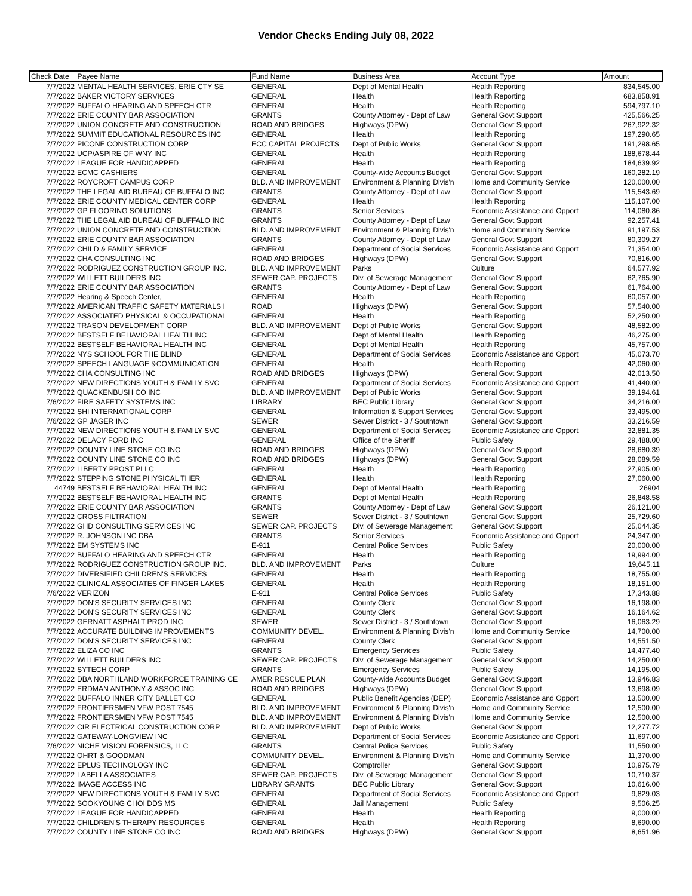Vendor Checks Ending July 08, 2022
| Check Date | Payee Name | Fund Name | Business Area | Account Type | Amount |
| --- | --- | --- | --- | --- | --- |
| 7/7/2022 | MENTAL HEALTH SERVICES, ERIE CTY SE | GENERAL | Dept of Mental Health | Health Reporting | 834,545.00 |
| 7/7/2022 | BAKER VICTORY SERVICES | GENERAL | Health | Health Reporting | 683,858.91 |
| 7/7/2022 | BUFFALO HEARING AND SPEECH CTR | GENERAL | Health | Health Reporting | 594,797.10 |
| 7/7/2022 | ERIE COUNTY BAR ASSOCIATION | GRANTS | County Attorney - Dept of Law | General Govt Support | 425,566.25 |
| 7/7/2022 | UNION CONCRETE AND CONSTRUCTION | ROAD AND BRIDGES | Highways (DPW) | General Govt Support | 267,922.32 |
| 7/7/2022 | SUMMIT EDUCATIONAL RESOURCES INC | GENERAL | Health | Health Reporting | 197,290.65 |
| 7/7/2022 | PICONE CONSTRUCTION CORP | ECC CAPITAL PROJECTS | Dept of Public Works | General Govt Support | 191,298.65 |
| 7/7/2022 | UCP/ASPIRE OF WNY INC | GENERAL | Health | Health Reporting | 188,678.44 |
| 7/7/2022 | LEAGUE FOR HANDICAPPED | GENERAL | Health | Health Reporting | 184,639.92 |
| 7/7/2022 | ECMC CASHIERS | GENERAL | County-wide Accounts Budget | General Govt Support | 160,282.19 |
| 7/7/2022 | ROYCROFT CAMPUS CORP | BLD. AND IMPROVEMENT | Environment & Planning Divis'n | Home and Community Service | 120,000.00 |
| 7/7/2022 | THE LEGAL AID BUREAU OF BUFFALO INC | GRANTS | County Attorney - Dept of Law | General Govt Support | 115,543.69 |
| 7/7/2022 | ERIE COUNTY MEDICAL CENTER CORP | GENERAL | Health | Health Reporting | 115,107.00 |
| 7/7/2022 | GP FLOORING SOLUTIONS | GRANTS | Senior Services | Economic Assistance and Opport | 114,080.86 |
| 7/7/2022 | THE LEGAL AID BUREAU OF BUFFALO INC | GRANTS | County Attorney - Dept of Law | General Govt Support | 92,257.41 |
| 7/7/2022 | UNION CONCRETE AND CONSTRUCTION | BLD. AND IMPROVEMENT | Environment & Planning Divis'n | Home and Community Service | 91,197.53 |
| 7/7/2022 | ERIE COUNTY BAR ASSOCIATION | GRANTS | County Attorney - Dept of Law | General Govt Support | 80,309.27 |
| 7/7/2022 | CHILD & FAMILY SERVICE | GENERAL | Department of Social Services | Economic Assistance and Opport | 71,354.00 |
| 7/7/2022 | CHA CONSULTING INC | ROAD AND BRIDGES | Highways (DPW) | General Govt Support | 70,816.00 |
| 7/7/2022 | RODRIGUEZ CONSTRUCTION GROUP INC. | BLD. AND IMPROVEMENT | Parks | Culture | 64,577.92 |
| 7/7/2022 | WILLETT BUILDERS INC | SEWER CAP. PROJECTS | Div. of Sewerage Management | General Govt Support | 62,765.90 |
| 7/7/2022 | ERIE COUNTY BAR ASSOCIATION | GRANTS | County Attorney - Dept of Law | General Govt Support | 61,764.00 |
| 7/7/2022 | Hearing & Speech Center, | GENERAL | Health | Health Reporting | 60,057.00 |
| 7/7/2022 | AMERICAN TRAFFIC SAFETY MATERIALS I | ROAD | Highways (DPW) | General Govt Support | 57,540.00 |
| 7/7/2022 | ASSOCIATED PHYSICAL & OCCUPATIONAL | GENERAL | Health | Health Reporting | 52,250.00 |
| 7/7/2022 | TRASON DEVELOPMENT CORP | BLD. AND IMPROVEMENT | Dept of Public Works | General Govt Support | 48,582.09 |
| 7/7/2022 | BESTSELF BEHAVIORAL HEALTH INC | GENERAL | Dept of Mental Health | Health Reporting | 46,275.00 |
| 7/7/2022 | BESTSELF BEHAVIORAL HEALTH INC | GENERAL | Dept of Mental Health | Health Reporting | 45,757.00 |
| 7/7/2022 | NYS SCHOOL FOR THE BLIND | GENERAL | Department of Social Services | Economic Assistance and Opport | 45,073.70 |
| 7/7/2022 | SPEECH LANGUAGE &COMMUNICATION | GENERAL | Health | Health Reporting | 42,060.00 |
| 7/7/2022 | CHA CONSULTING INC | ROAD AND BRIDGES | Highways (DPW) | General Govt Support | 42,013.50 |
| 7/7/2022 | NEW DIRECTIONS YOUTH & FAMILY SVC | GENERAL | Department of Social Services | Economic Assistance and Opport | 41,440.00 |
| 7/7/2022 | QUACKENBUSH CO INC | BLD. AND IMPROVEMENT | Dept of Public Works | General Govt Support | 39,194.61 |
| 7/6/2022 | FIRE SAFETY SYSTEMS INC | LIBRARY | BEC Public Library | General Govt Support | 34,216.00 |
| 7/7/2022 | SHI INTERNATIONAL CORP | GENERAL | Information & Support Services | General Govt Support | 33,495.00 |
| 7/6/2022 | GP JAGER INC | SEWER | Sewer District - 3 / Southtown | General Govt Support | 33,216.59 |
| 7/7/2022 | NEW DIRECTIONS YOUTH & FAMILY SVC | GENERAL | Department of Social Services | Economic Assistance and Opport | 32,881.35 |
| 7/7/2022 | DELACY FORD INC | GENERAL | Office of the Sheriff | Public Safety | 29,488.00 |
| 7/7/2022 | COUNTY LINE STONE CO INC | ROAD AND BRIDGES | Highways (DPW) | General Govt Support | 28,680.39 |
| 7/7/2022 | COUNTY LINE STONE CO INC | ROAD AND BRIDGES | Highways (DPW) | General Govt Support | 28,089.59 |
| 7/7/2022 | LIBERTY PPOST PLLC | GENERAL | Health | Health Reporting | 27,905.00 |
| 7/7/2022 | STEPPING STONE PHYSICAL THER | GENERAL | Health | Health Reporting | 27,060.00 |
| 44749 | BESTSELF BEHAVIORAL HEALTH INC | GENERAL | Dept of Mental Health | Health Reporting | 26904 |
| 7/7/2022 | BESTSELF BEHAVIORAL HEALTH INC | GRANTS | Dept of Mental Health | Health Reporting | 26,848.58 |
| 7/7/2022 | ERIE COUNTY BAR ASSOCIATION | GRANTS | County Attorney - Dept of Law | General Govt Support | 26,121.00 |
| 7/7/2022 | CROSS FILTRATION | SEWER | Sewer District - 3 / Southtown | General Govt Support | 25,729.60 |
| 7/7/2022 | GHD CONSULTING SERVICES INC | SEWER CAP. PROJECTS | Div. of Sewerage Management | General Govt Support | 25,044.35 |
| 7/7/2022 | R. JOHNSON INC DBA | GRANTS | Senior Services | Economic Assistance and Opport | 24,347.00 |
| 7/7/2022 | EM SYSTEMS INC | E-911 | Central Police Services | Public Safety | 20,000.00 |
| 7/7/2022 | BUFFALO HEARING AND SPEECH CTR | GENERAL | Health | Health Reporting | 19,994.00 |
| 7/7/2022 | RODRIGUEZ CONSTRUCTION GROUP INC. | BLD. AND IMPROVEMENT | Parks | Culture | 19,645.11 |
| 7/7/2022 | DIVERSIFIED CHILDREN'S SERVICES | GENERAL | Health | Health Reporting | 18,755.00 |
| 7/7/2022 | CLINICAL ASSOCIATES OF FINGER LAKES | GENERAL | Health | Health Reporting | 18,151.00 |
| 7/6/2022 | VERIZON | E-911 | Central Police Services | Public Safety | 17,343.88 |
| 7/7/2022 | DON'S SECURITY SERVICES INC | GENERAL | County Clerk | General Govt Support | 16,198.00 |
| 7/7/2022 | DON'S SECURITY SERVICES INC | GENERAL | County Clerk | General Govt Support | 16,164.62 |
| 7/7/2022 | GERNATT ASPHALT PROD INC | SEWER | Sewer District - 3 / Southtown | General Govt Support | 16,063.29 |
| 7/7/2022 | ACCURATE BUILDING IMPROVEMENTS | COMMUNITY DEVEL. | Environment & Planning Divis'n | Home and Community Service | 14,700.00 |
| 7/7/2022 | DON'S SECURITY SERVICES INC | GENERAL | County Clerk | General Govt Support | 14,551.50 |
| 7/7/2022 | ELIZA CO INC | GRANTS | Emergency Services | Public Safety | 14,477.40 |
| 7/7/2022 | WILLETT BUILDERS INC | SEWER CAP. PROJECTS | Div. of Sewerage Management | General Govt Support | 14,250.00 |
| 7/7/2022 | SYTECH CORP | GRANTS | Emergency Services | Public Safety | 14,195.00 |
| 7/7/2022 | DBA NORTHLAND WORKFORCE TRAINING CE | AMER RESCUE PLAN | County-wide Accounts Budget | General Govt Support | 13,946.83 |
| 7/7/2022 | ERDMAN ANTHONY & ASSOC INC | ROAD AND BRIDGES | Highways (DPW) | General Govt Support | 13,698.09 |
| 7/7/2022 | BUFFALO INNER CITY BALLET CO | GENERAL | Public Benefit Agencies (DEP) | Economic Assistance and Opport | 13,500.00 |
| 7/7/2022 | FRONTIERSMEN VFW POST 7545 | BLD. AND IMPROVEMENT | Environment & Planning Divis'n | Home and Community Service | 12,500.00 |
| 7/7/2022 | FRONTIERSMEN VFW POST 7545 | BLD. AND IMPROVEMENT | Environment & Planning Divis'n | Home and Community Service | 12,500.00 |
| 7/7/2022 | CIR ELECTRICAL CONSTRUCTION CORP | BLD. AND IMPROVEMENT | Dept of Public Works | General Govt Support | 12,277.72 |
| 7/7/2022 | GATEWAY-LONGVIEW INC | GENERAL | Department of Social Services | Economic Assistance and Opport | 11,697.00 |
| 7/6/2022 | NICHE VISION FORENSICS, LLC | GRANTS | Central Police Services | Public Safety | 11,550.00 |
| 7/7/2022 | OHRT & GOODMAN | COMMUNITY DEVEL. | Environment & Planning Divis'n | Home and Community Service | 11,370.00 |
| 7/7/2022 | EPLUS TECHNOLOGY INC | GENERAL | Comptroller | General Govt Support | 10,975.79 |
| 7/7/2022 | LABELLA ASSOCIATES | SEWER CAP. PROJECTS | Div. of Sewerage Management | General Govt Support | 10,710.37 |
| 7/7/2022 | IMAGE ACCESS INC | LIBRARY GRANTS | BEC Public Library | General Govt Support | 10,616.00 |
| 7/7/2022 | NEW DIRECTIONS YOUTH & FAMILY SVC | GENERAL | Department of Social Services | Economic Assistance and Opport | 9,829.03 |
| 7/7/2022 | SOOKYOUNG CHOI DDS MS | GENERAL | Jail Management | Public Safety | 9,506.25 |
| 7/7/2022 | LEAGUE FOR HANDICAPPED | GENERAL | Health | Health Reporting | 9,000.00 |
| 7/7/2022 | CHILDREN'S THERAPY RESOURCES | GENERAL | Health | Health Reporting | 8,690.00 |
| 7/7/2022 | COUNTY LINE STONE CO INC | ROAD AND BRIDGES | Highways (DPW) | General Govt Support | 8,651.96 |